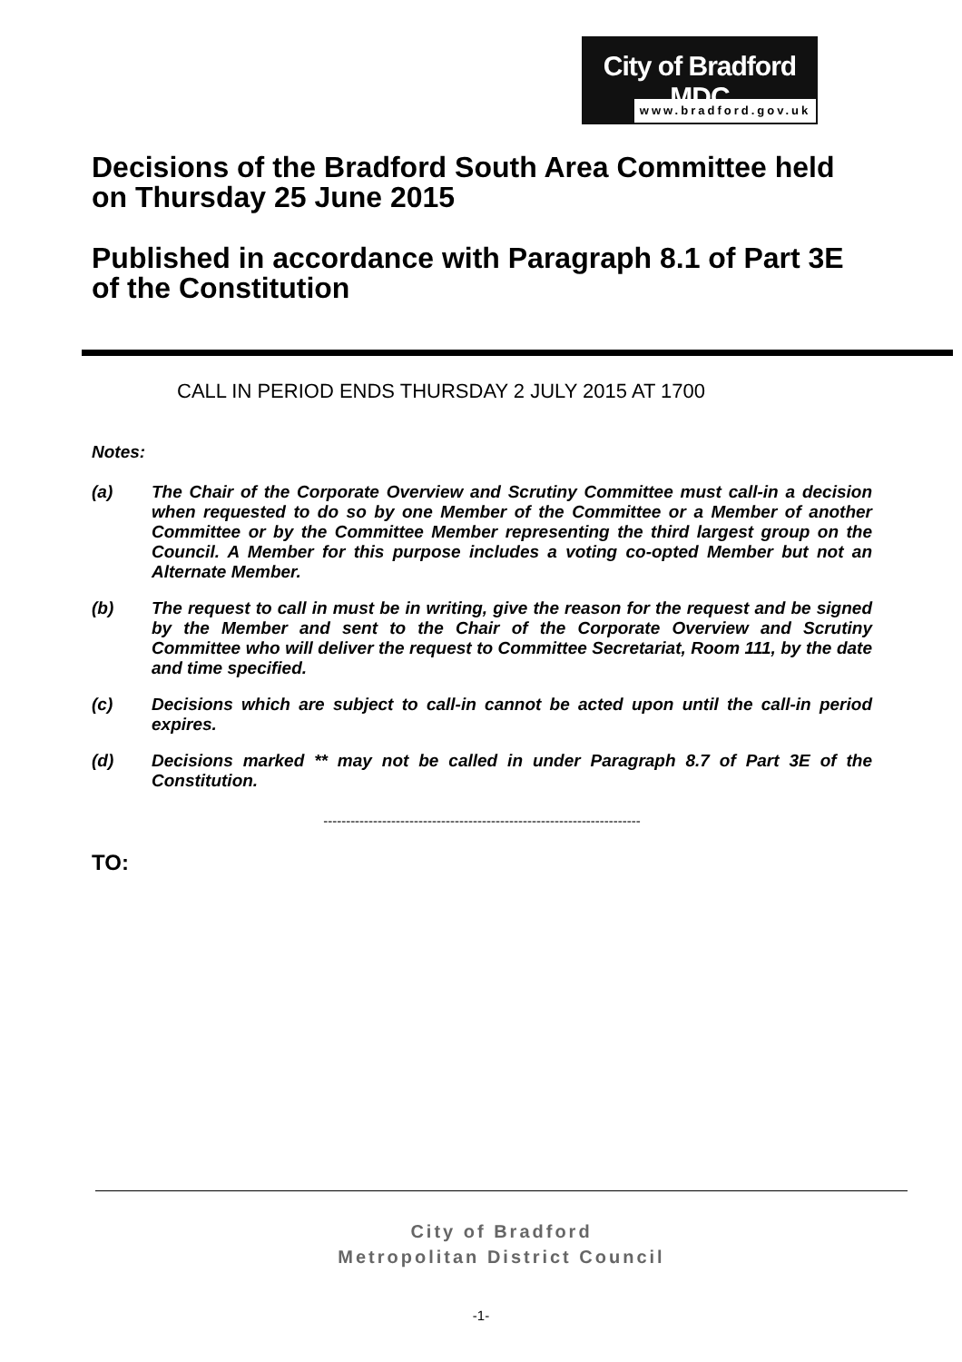City of Bradford MDC
www.bradford.gov.uk
Decisions of the Bradford South Area Committee held on Thursday 25 June 2015
Published in accordance with Paragraph 8.1 of Part 3E of the Constitution
CALL IN PERIOD ENDS THURSDAY 2 JULY 2015 AT 1700
Notes:
(a) The Chair of the Corporate Overview and Scrutiny Committee must call-in a decision when requested to do so by one Member of the Committee or a Member of another Committee or by the Committee Member representing the third largest group on the Council. A Member for this purpose includes a voting co-opted Member but not an Alternate Member.
(b) The request to call in must be in writing, give the reason for the request and be signed by the Member and sent to the Chair of the Corporate Overview and Scrutiny Committee who will deliver the request to Committee Secretariat, Room 111, by the date and time specified.
(c) Decisions which are subject to call-in cannot be acted upon until the call-in period expires.
(d) Decisions marked ** may not be called in under Paragraph 8.7 of Part 3E of the Constitution.
----------------------------------------------------------------------
TO:
City of Bradford
Metropolitan District Council
-1-